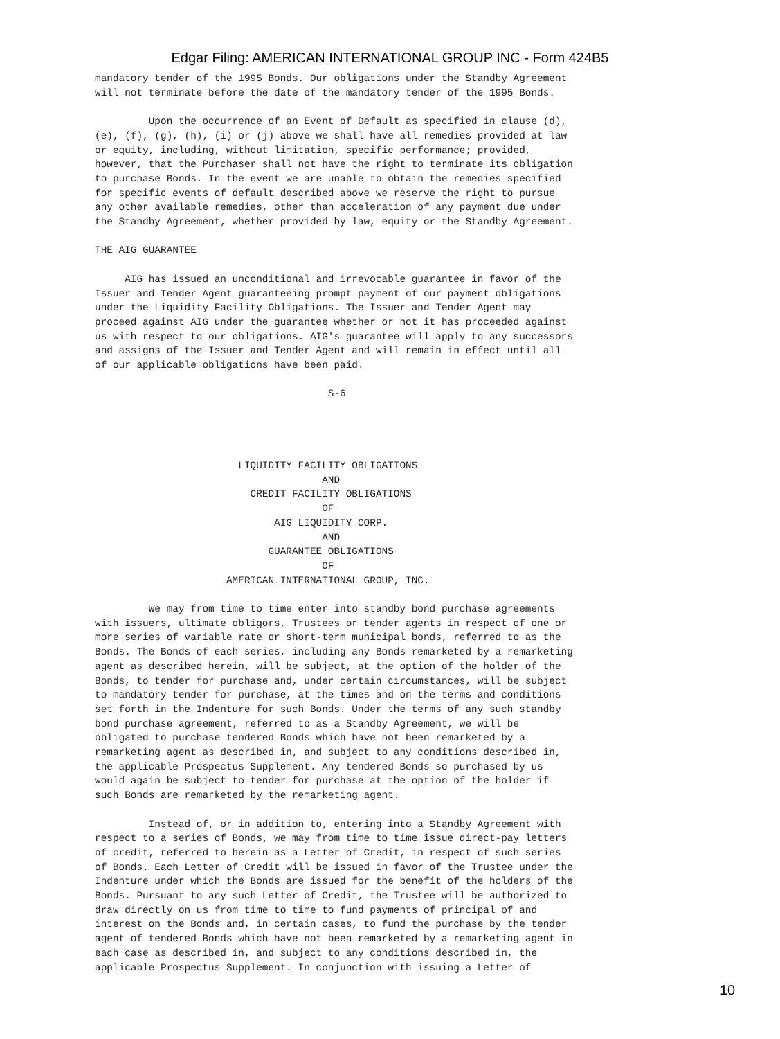Edgar Filing: AMERICAN INTERNATIONAL GROUP INC - Form 424B5
mandatory tender of the 1995 Bonds. Our obligations under the Standby Agreement
will not terminate before the date of the mandatory tender of the 1995 Bonds.

         Upon the occurrence of an Event of Default as specified in clause (d),
(e), (f), (g), (h), (i) or (j) above we shall have all remedies provided at law
or equity, including, without limitation, specific performance; provided,
however, that the Purchaser shall not have the right to terminate its obligation
to purchase Bonds. In the event we are unable to obtain the remedies specified
for specific events of default described above we reserve the right to pursue
any other available remedies, other than acceleration of any payment due under
the Standby Agreement, whether provided by law, equity or the Standby Agreement.

THE AIG GUARANTEE

     AIG has issued an unconditional and irrevocable guarantee in favor of the
Issuer and Tender Agent guaranteeing prompt payment of our payment obligations
under the Liquidity Facility Obligations. The Issuer and Tender Agent may
proceed against AIG under the guarantee whether or not it has proceeded against
us with respect to our obligations. AIG's guarantee will apply to any successors
and assigns of the Issuer and Tender Agent and will remain in effect until all
of our applicable obligations have been paid.

                                       S-6




                        LIQUIDITY FACILITY OBLIGATIONS
                                      AND
                          CREDIT FACILITY OBLIGATIONS
                                      OF
                              AIG LIQUIDITY CORP.
                                      AND
                             GUARANTEE OBLIGATIONS
                                      OF
                      AMERICAN INTERNATIONAL GROUP, INC.

         We may from time to time enter into standby bond purchase agreements
with issuers, ultimate obligors, Trustees or tender agents in respect of one or
more series of variable rate or short-term municipal bonds, referred to as the
Bonds. The Bonds of each series, including any Bonds remarketed by a remarketing
agent as described herein, will be subject, at the option of the holder of the
Bonds, to tender for purchase and, under certain circumstances, will be subject
to mandatory tender for purchase, at the times and on the terms and conditions
set forth in the Indenture for such Bonds. Under the terms of any such standby
bond purchase agreement, referred to as a Standby Agreement, we will be
obligated to purchase tendered Bonds which have not been remarketed by a
remarketing agent as described in, and subject to any conditions described in,
the applicable Prospectus Supplement. Any tendered Bonds so purchased by us
would again be subject to tender for purchase at the option of the holder if
such Bonds are remarketed by the remarketing agent.

         Instead of, or in addition to, entering into a Standby Agreement with
respect to a series of Bonds, we may from time to time issue direct-pay letters
of credit, referred to herein as a Letter of Credit, in respect of such series
of Bonds. Each Letter of Credit will be issued in favor of the Trustee under the
Indenture under which the Bonds are issued for the benefit of the holders of the
Bonds. Pursuant to any such Letter of Credit, the Trustee will be authorized to
draw directly on us from time to time to fund payments of principal of and
interest on the Bonds and, in certain cases, to fund the purchase by the tender
agent of tendered Bonds which have not been remarketed by a remarketing agent in
each case as described in, and subject to any conditions described in, the
applicable Prospectus Supplement. In conjunction with issuing a Letter of
10